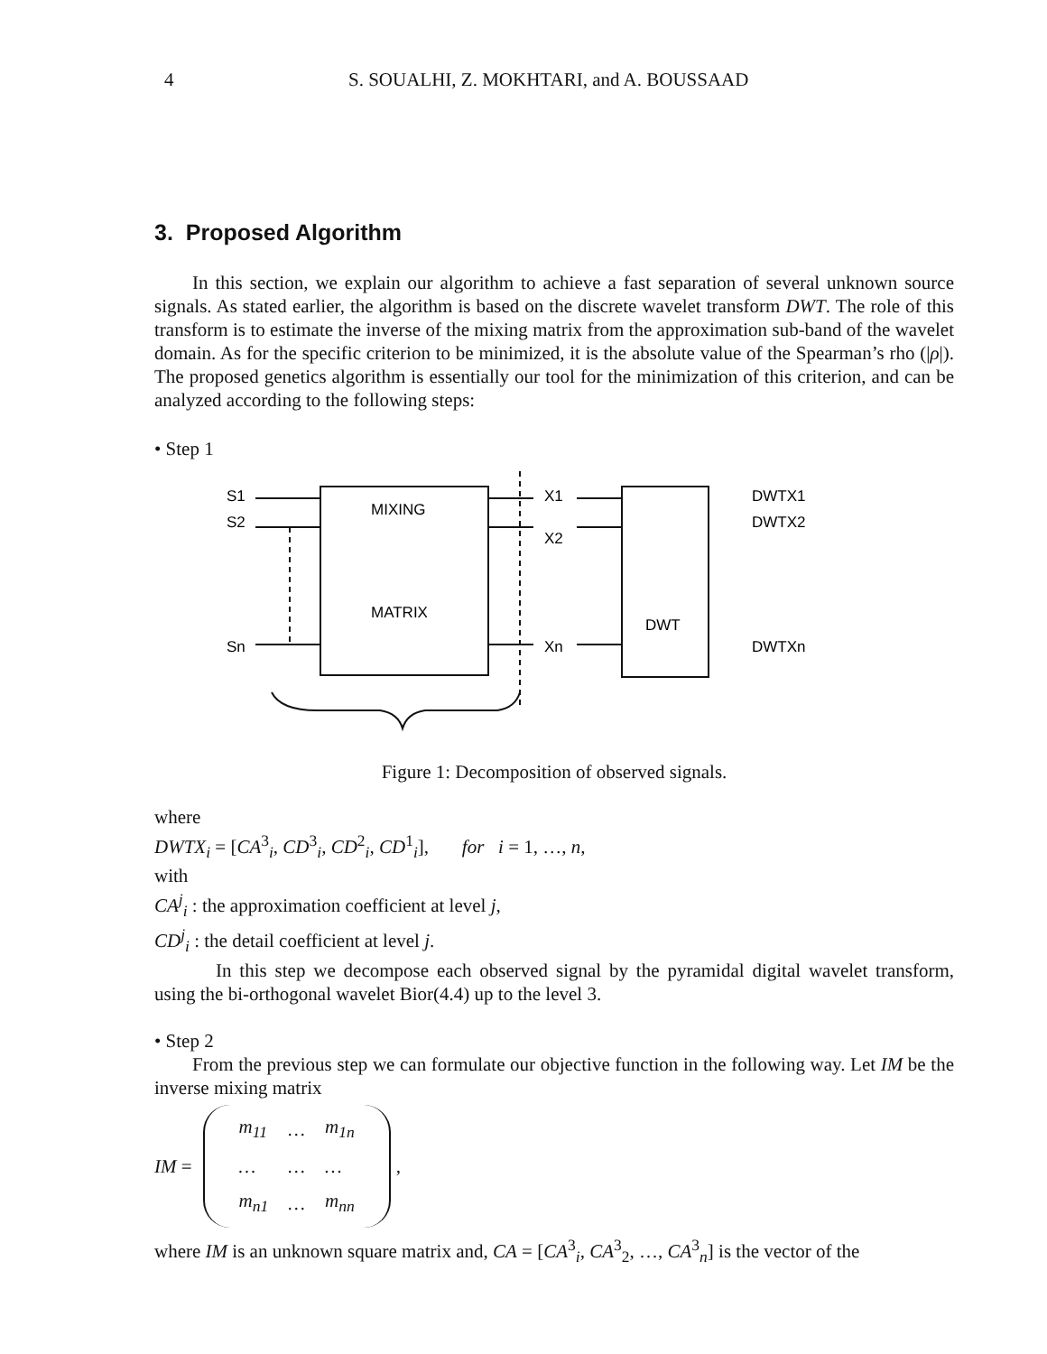4 S. SOUALHI, Z. MOKHTARI, and A. BOUSSAAD
3. Proposed Algorithm
In this section, we explain our algorithm to achieve a fast separation of several unknown source signals. As stated earlier, the algorithm is based on the discrete wavelet transform DWT. The role of this transform is to estimate the inverse of the mixing matrix from the approximation sub-band of the wavelet domain. As for the specific criterion to be minimized, it is the absolute value of the Spearman’s rho (|ρ|). The proposed genetics algorithm is essentially our tool for the minimization of this criterion, and can be analyzed according to the following steps:
• Step 1
MIXING
MATRIX
DWT
S1
S2
Sn
X1
X2
Xn
DWTX1
DWTX2
DWTXn
Figure 1: Decomposition of observed signals.
where
DWTX<sub>i</sub> = [CA<sup>3</sup><sub>i</sub>, CD<sup>3</sup><sub>i</sub>, CD<sup>2</sup><sub>i</sub>, CD<sup>1</sup><sub>i</sub>], for i = 1, …, n,
with
CA<sup>j</sup><sub>i</sub> : the approximation coefficient at level j,
CD<sup>j</sup><sub>i</sub> : the detail coefficient at level j.
In this step we decompose each observed signal by the pyramidal digital wavelet transform, using the bi-orthogonal wavelet Bior(4.4) up to the level 3.
• Step 2
From the previous step we can formulate our objective function in the following way. Let IM be the inverse mixing matrix
IM =
| m<sub>11</sub> | … | m<sub>1n</sub> |
| … | … | … |
| m<sub>n1</sub> | … | m<sub>nn</sub> |
,
where IM is an unknown square matrix and, CA = [CA<sup>3</sup><sub>i</sub>, CA<sup>3</sup><sub>2</sub>, …, CA<sup>3</sup><sub>n</sub>] is the vector of the